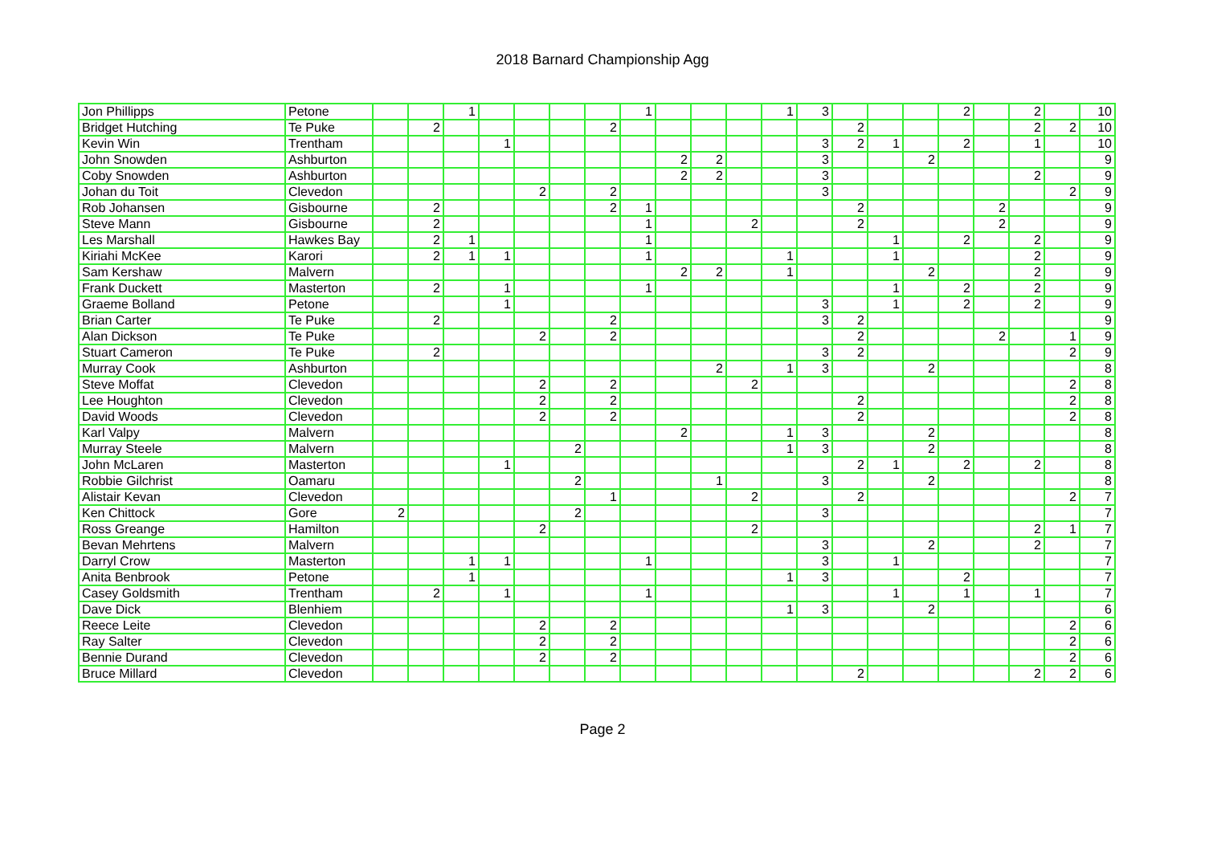2018 Barnard Championship Agg
| Jon Phillipps | Petone | | | 1 | | | | | 1 | | | | 1 | 3 | | | | 2 | | 2 | | 10 |
| Bridget Hutching | Te Puke | | 2 | | | | | 2 | | | | | | | 2 | | | | | 2 | 2 | 10 |
| Kevin Win | Trentham | | | | 1 | | | | | | | | | 3 | 2 | 1 | | 2 | | 1 | | 10 |
| John Snowden | Ashburton | | | | | | | | | 2 | 2 | | | 3 | | | 2 | | | | | 9 |
| Coby Snowden | Ashburton | | | | | | | | | 2 | 2 | | | 3 | | | | | | 2 | | 9 |
| Johan du Toit | Clevedon | | | | | 2 | | 2 | | | | | | 3 | | | | | | | 2 | 9 |
| Rob Johansen | Gisbourne | | 2 | | | | | 2 | 1 | | | | | | 2 | | | | 2 | | | 9 |
| Steve Mann | Gisbourne | | 2 | | | | | | 1 | | | 2 | | | 2 | | | | 2 | | | 9 |
| Les Marshall | Hawkes Bay | | 2 | 1 | | | | | 1 | | | | | | | 1 | | 2 | | 2 | | 9 |
| Kiriahi McKee | Karori | | 2 | 1 | 1 | | | | 1 | | | | 1 | | | 1 | | | | 2 | | 9 |
| Sam Kershaw | Malvern | | | | | | | | | 2 | 2 | | 1 | | | | 2 | | | 2 | | 9 |
| Frank Duckett | Masterton | | 2 | | 1 | | | | 1 | | | | | | | 1 | | 2 | | 2 | | 9 |
| Graeme Bolland | Petone | | | | 1 | | | | | | | | | 3 | | 1 | | 2 | | 2 | | 9 |
| Brian Carter | Te Puke | | 2 | | | | | 2 | | | | | | 3 | 2 | | | | | | | 9 |
| Alan Dickson | Te Puke | | | | | 2 | | 2 | | | | | | | 2 | | | | 2 | | 1 | 9 |
| Stuart Cameron | Te Puke | | 2 | | | | | | | | | | | 3 | 2 | | | | | | 2 | 9 |
| Murray Cook | Ashburton | | | | | | | | | | 2 | | 1 | 3 | | | 2 | | | | | 8 |
| Steve Moffat | Clevedon | | | | | 2 | | 2 | | | | 2 | | | | | | | | | 2 | 8 |
| Lee Houghton | Clevedon | | | | | 2 | | 2 | | | | | | | 2 | | | | | | 2 | 8 |
| David Woods | Clevedon | | | | | 2 | | 2 | | | | | | | 2 | | | | | | 2 | 8 |
| Karl Valpy | Malvern | | | | | | | | | 2 | | | 1 | 3 | | | 2 | | | | | 8 |
| Murray Steele | Malvern | | | | | | 2 | | | | | | 1 | 3 | | | 2 | | | | | 8 |
| John McLaren | Masterton | | | | 1 | | | | | | | | | | 2 | 1 | | 2 | | 2 | | 8 |
| Robbie Gilchrist | Oamaru | | | | | | 2 | | | | 1 | | | 3 | | | 2 | | | | | 8 |
| Alistair Kevan | Clevedon | | | | | | | 1 | | | | 2 | | | 2 | | | | | | 2 | 7 |
| Ken Chittock | Gore | 2 | | | | | 2 | | | | | | | 3 | | | | | | | | 7 |
| Ross Greange | Hamilton | | | | | 2 | | | | | | 2 | | | | | | | | 2 | 1 | 7 |
| Bevan Mehrtens | Malvern | | | | | | | | | | | | | 3 | | | 2 | | | 2 | | 7 |
| Darryl Crow | Masterton | | | 1 | 1 | | | | 1 | | | | | 3 | | 1 | | | | | | 7 |
| Anita Benbrook | Petone | | | 1 | | | | | | | | | 1 | 3 | | | | 2 | | | | 7 |
| Casey Goldsmith | Trentham | | 2 | | 1 | | | | 1 | | | | | | | 1 | | 1 | | 1 | | 7 |
| Dave Dick | Blenhiem | | | | | | | | | | | | 1 | 3 | | | 2 | | | | | 6 |
| Reece Leite | Clevedon | | | | | 2 | | 2 | | | | | | | | | | | | | 2 | 6 |
| Ray Salter | Clevedon | | | | | 2 | | 2 | | | | | | | | | | | | | 2 | 6 |
| Bennie Durand | Clevedon | | | | | 2 | | 2 | | | | | | | | | | | | | 2 | 6 |
| Bruce Millard | Clevedon | | | | | | | | | | | | | | 2 | | | | | 2 | 2 | 6 |
Page 2